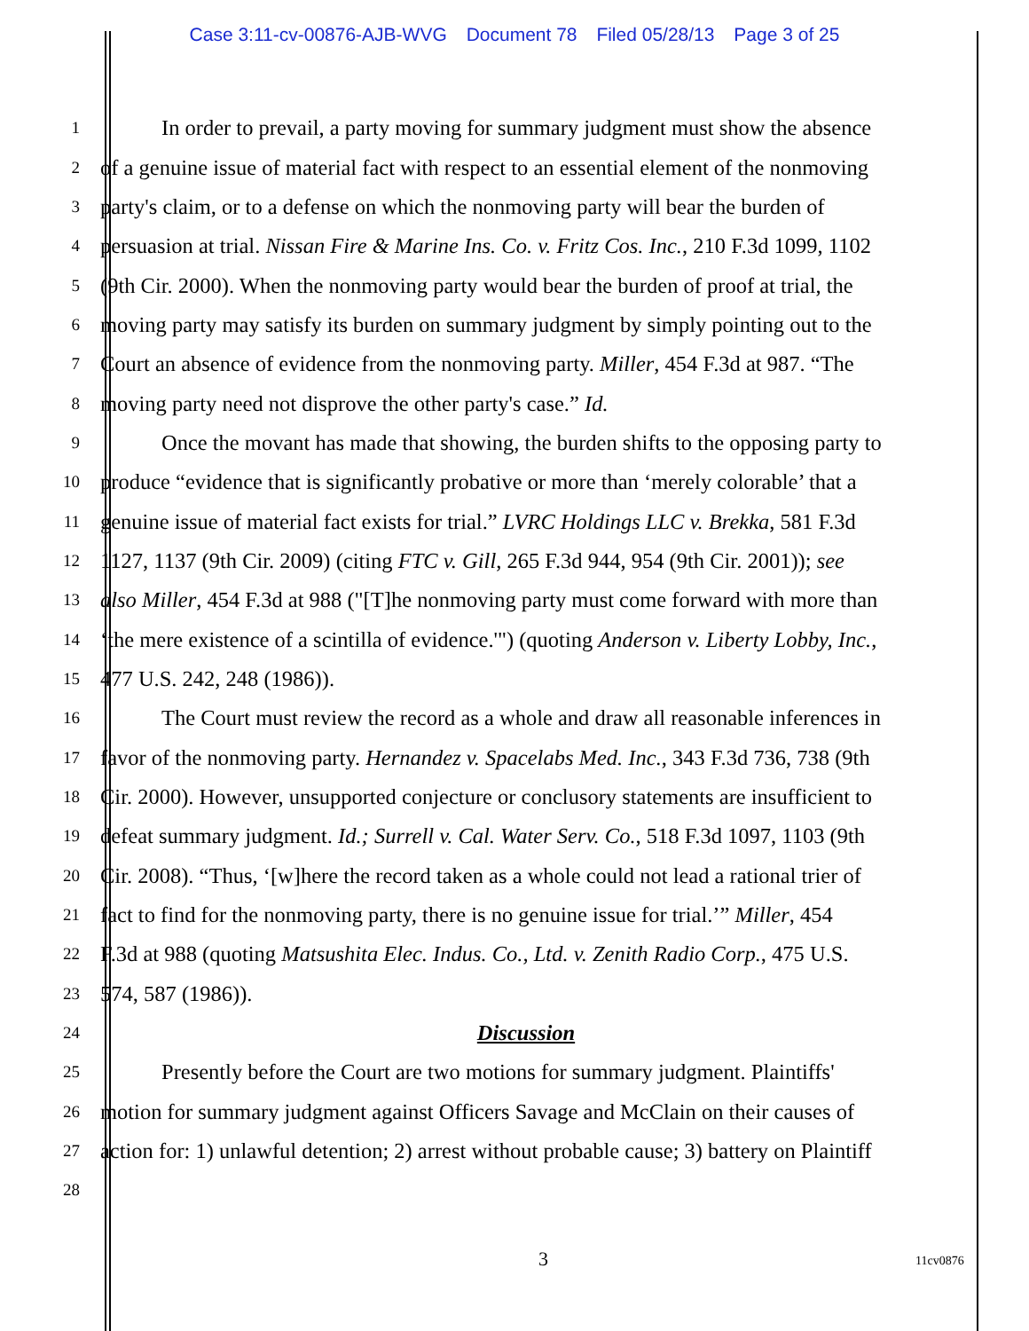Case 3:11-cv-00876-AJB-WVG Document 78 Filed 05/28/13 Page 3 of 25
1
In order to prevail, a party moving for summary judgment must show the absence
2
of a genuine issue of material fact with respect to an essential element of the nonmoving
3
party's claim, or to a defense on which the nonmoving party will bear the burden of
4
persuasion at trial. Nissan Fire & Marine Ins. Co. v. Fritz Cos. Inc., 210 F.3d 1099, 1102
5
(9th Cir. 2000). When the nonmoving party would bear the burden of proof at trial, the
6
moving party may satisfy its burden on summary judgment by simply pointing out to the
7
Court an absence of evidence from the nonmoving party. Miller, 454 F.3d at 987. “The
8
moving party need not disprove the other party's case.” Id.
9
Once the movant has made that showing, the burden shifts to the opposing party to
10
produce “evidence that is significantly probative or more than ‘merely colorable’ that a
11
genuine issue of material fact exists for trial.” LVRC Holdings LLC v. Brekka, 581 F.3d
12
1127, 1137 (9th Cir. 2009) (citing FTC v. Gill, 265 F.3d 944, 954 (9th Cir. 2001)); see
13
also Miller, 454 F.3d at 988 ("[T]he nonmoving party must come forward with more than
14
‘the mere existence of a scintilla of evidence.'") (quoting Anderson v. Liberty Lobby, Inc.,
15
477 U.S. 242, 248 (1986)).
16
The Court must review the record as a whole and draw all reasonable inferences in
17
favor of the nonmoving party. Hernandez v. Spacelabs Med. Inc., 343 F.3d 736, 738 (9th
18
Cir. 2000). However, unsupported conjecture or conclusory statements are insufficient to
19
defeat summary judgment. Id.; Surrell v. Cal. Water Serv. Co., 518 F.3d 1097, 1103 (9th
20
Cir. 2008). “Thus, ‘[w]here the record taken as a whole could not lead a rational trier of
21
fact to find for the nonmoving party, there is no genuine issue for trial.’” Miller, 454
22
F.3d at 988 (quoting Matsushita Elec. Indus. Co., Ltd. v. Zenith Radio Corp., 475 U.S.
23
574, 587 (1986)).
24
Discussion
25
Presently before the Court are two motions for summary judgment. Plaintiffs'
26
motion for summary judgment against Officers Savage and McClain on their causes of
27
action for: 1) unlawful detention; 2) arrest without probable cause; 3) battery on Plaintiff
28
3 11cv0876